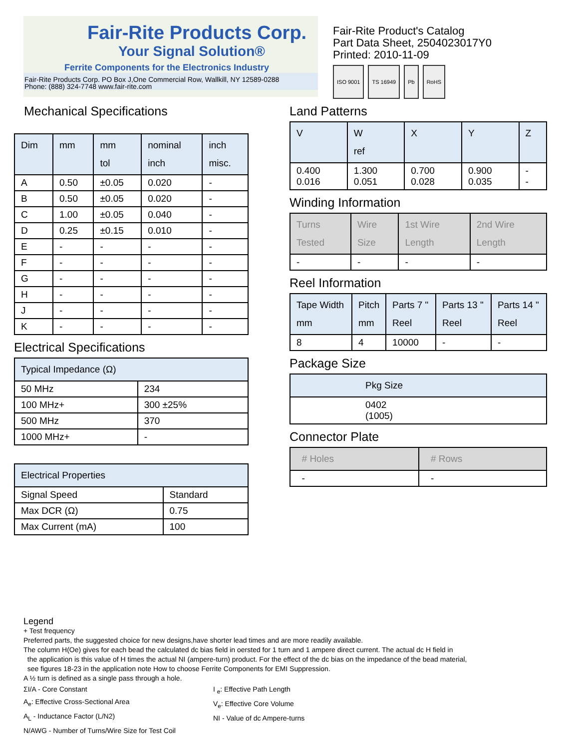Fair-Rite Products Corp.
Your Signal Solution®
Ferrite Components for the Electronics Industry
Fair-Rite Products Corp. PO Box J,One Commercial Row, Wallkill, NY 12589-0288
Phone: (888) 324-7748 www.fair-rite.com
Fair-Rite Product's Catalog
Part Data Sheet, 2504023017Y0
Printed: 2010-11-09
ISO 9001 TS 16949 Pb RoHS
Mechanical Specifications
| Dim | mm | mm tol | nominal inch | inch misc. |
| --- | --- | --- | --- | --- |
| A | 0.50 | ±0.05 | 0.020 | - |
| B | 0.50 | ±0.05 | 0.020 | - |
| C | 1.00 | ±0.05 | 0.040 | - |
| D | 0.25 | ±0.15 | 0.010 | - |
| E | - | - | - | - |
| F | - | - | - | - |
| G | - | - | - | - |
| H | - | - | - | - |
| J | - | - | - | - |
| K | - | - | - | - |
Electrical Specifications
| Typical Impedance (Ω) | |
| --- | --- |
| 50 MHz | 234 |
| 100 MHz+ | 300 ±25% |
| 500 MHz | 370 |
| 1000 MHz+ | - |
| Electrical Properties | |
| --- | --- |
| Signal Speed | Standard |
| Max DCR (Ω) | 0.75 |
| Max Current (mA) | 100 |
Land Patterns
| V | W ref | X | Y | Z |
| --- | --- | --- | --- | --- |
| 0.400 0.016 | 1.300 0.051 | 0.700 0.028 | 0.900 0.035 | - - |
Winding Information
| Turns Tested | Wire Size | 1st Wire Length | 2nd Wire Length |
| --- | --- | --- | --- |
| - | - | - | - |
Reel Information
| Tape Width mm | Pitch mm | Parts 7 " Reel | Parts 13 " Reel | Parts 14 " Reel |
| --- | --- | --- | --- | --- |
| 8 | 4 | 10000 | - | - |
Package Size
| Pkg Size |
| --- |
| 0402 (1005) |
Connector Plate
| # Holes | # Rows |
| --- | --- |
| - | - |
Legend
+ Test frequency
Preferred parts, the suggested choice for new designs,have shorter lead times and are more readily available.
The column H(Oe) gives for each bead the calculated dc bias field in oersted for 1 turn and 1 ampere direct current. The actual dc H field in
the application is this value of H times the actual NI (ampere-turn) product. For the effect of the dc bias on the impedance of the bead material,
see figures 18-23 in the application note How to choose Ferrite Components for EMI Suppression.
A ½ turn is defined as a single pass through a hole.
ΣI/A - Core Constant
A<sub>e</sub>: Effective Cross-Sectional Area
A<sub>L</sub> - Inductance Factor (L/N2)
N/AWG - Number of Turns/Wire Size for Test Coil
I <sub>e</sub>: Effective Path Length
V<sub>e</sub>: Effective Core Volume
NI - Value of dc Ampere-turns